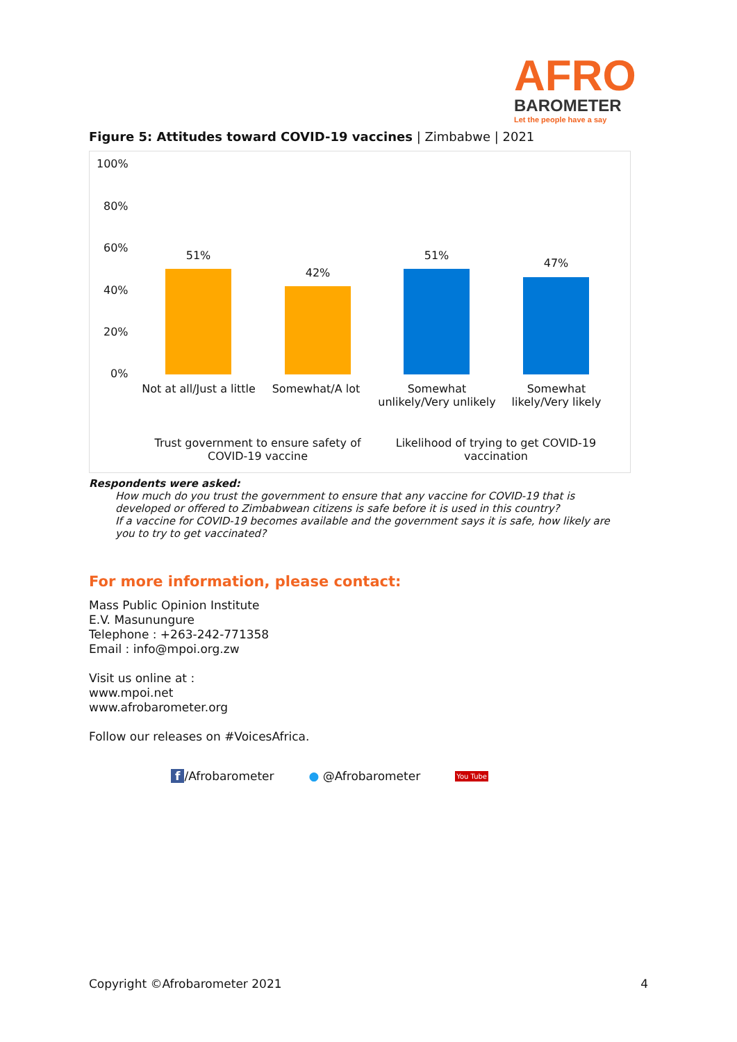AFRO
BAROMETER
Let the people have a say
Figure 5: Attitudes toward COVID-19 vaccines | Zimbabwe | 2021
100%
80%
60%
40%
20%
0%
51%
42%
51%
47%
Not at all/Just a little
Somewhat/A lot
Somewhat unlikely/Very unlikely
Somewhat likely/Very likely
Trust government to ensure safety of COVID-19 vaccine
Likelihood of trying to get COVID-19 vaccination
Respondents were asked:
How much do you trust the government to ensure that any vaccine for COVID-19 that is developed or offered to Zimbabwean citizens is safe before it is used in this country?
If a vaccine for COVID-19 becomes available and the government says it is safe, how likely are you to try to get vaccinated?
For more information, please contact:
Mass Public Opinion Institute
E.V. Masunungure
Telephone : +263-242-771358
Email : info@mpoi.org.zw
Visit us online at :
www.mpoi.net
www.afrobarometer.org
Follow our releases on #VoicesAfrica.
f /Afrobarometer ● @Afrobarometer You Tube
Copyright ©Afrobarometer 2021 4